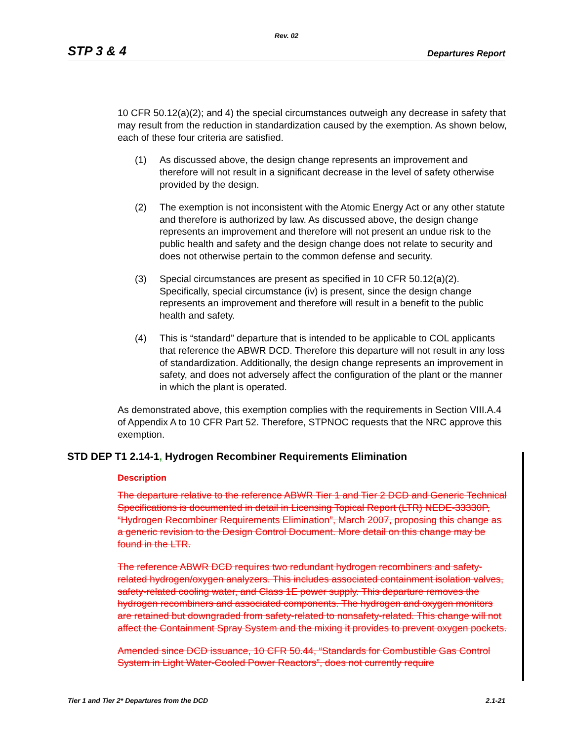Rev. 02
STP 3 & 4 Departures Report
10 CFR 50.12(a)(2); and 4) the special circumstances outweigh any decrease in safety that may result from the reduction in standardization caused by the exemption. As shown below, each of these four criteria are satisfied.
(1) As discussed above, the design change represents an improvement and therefore will not result in a significant decrease in the level of safety otherwise provided by the design.
(2) The exemption is not inconsistent with the Atomic Energy Act or any other statute and therefore is authorized by law. As discussed above, the design change represents an improvement and therefore will not present an undue risk to the public health and safety and the design change does not relate to security and does not otherwise pertain to the common defense and security.
(3) Special circumstances are present as specified in 10 CFR 50.12(a)(2). Specifically, special circumstance (iv) is present, since the design change represents an improvement and therefore will result in a benefit to the public health and safety.
(4) This is “standard” departure that is intended to be applicable to COL applicants that reference the ABWR DCD. Therefore this departure will not result in any loss of standardization. Additionally, the design change represents an improvement in safety, and does not adversely affect the configuration of the plant or the manner in which the plant is operated.
As demonstrated above, this exemption complies with the requirements in Section VIII.A.4 of Appendix A to 10 CFR Part 52. Therefore, STPNOC requests that the NRC approve this exemption.
STD DEP T1 2.14-1, Hydrogen Recombiner Requirements Elimination
Description
The departure relative to the reference ABWR Tier 1 and Tier 2 DCD and Generic Technical Specifications is documented in detail in Licensing Topical Report (LTR) NEDE-33330P, “Hydrogen Recombiner Requirements Elimination”, March 2007, proposing this change as a generic revision to the Design Control Document. More detail on this change may be found in the LTR.
The reference ABWR DCD requires two redundant hydrogen recombiners and safety-related hydrogen/oxygen analyzers. This includes associated containment isolation valves, safety-related cooling water, and Class 1E power supply. This departure removes the hydrogen recombiners and associated components. The hydrogen and oxygen monitors are retained but downgraded from safety-related to nonsafety-related. This change will not affect the Containment Spray System and the mixing it provides to prevent oxygen pockets.
Amended since DCD issuance, 10 CFR 50.44, “Standards for Combustible Gas Control System in Light Water-Cooled Power Reactors”, does not currently require
Tier 1 and Tier 2* Departures from the DCD 2.1-21